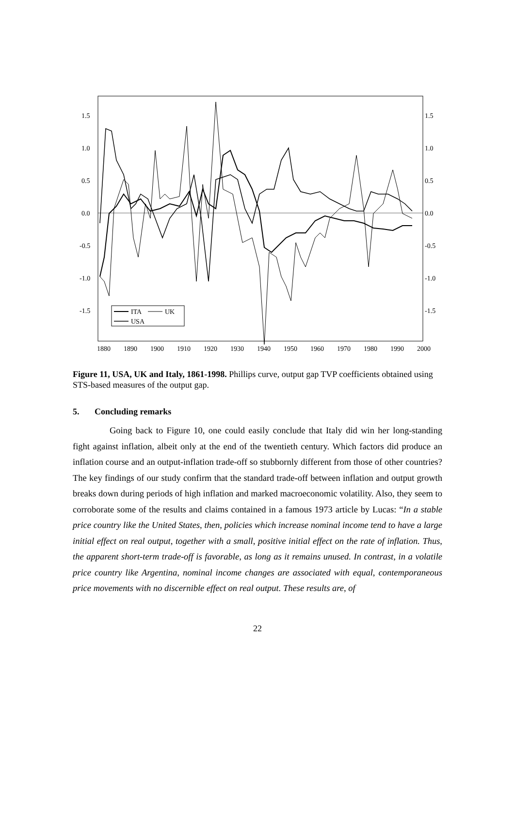1.5
1.5
1.0
1.0
0.5
0.5
0.0
0.0
-0.5
-0.5
-1.0
-1.0
-1.5
-1.5
1880
1890
1900
1910
1920
1930
1940
1950
1960
1970
1980
1990
2000
ITA
UK
USA
Figure 11, USA, UK and Italy, 1861-1998. Phillips curve, output gap TVP coefficients obtained using STS-based measures of the output gap.
5. Concluding remarks
Going back to Figure 10, one could easily conclude that Italy did win her long-standing fight against inflation, albeit only at the end of the twentieth century. Which factors did produce an inflation course and an output-inflation trade-off so stubbornly different from those of other countries? The key findings of our study confirm that the standard trade-off between inflation and output growth breaks down during periods of high inflation and marked macroeconomic volatility. Also, they seem to corroborate some of the results and claims contained in a famous 1973 article by Lucas: “In a stable price country like the United States, then, policies which increase nominal income tend to have a large initial effect on real output, together with a small, positive initial effect on the rate of inflation. Thus, the apparent short-term trade-off is favorable, as long as it remains unused. In contrast, in a volatile price country like Argentina, nominal income changes are associated with equal, contemporaneous price movements with no discernible effect on real output. These results are, of
22